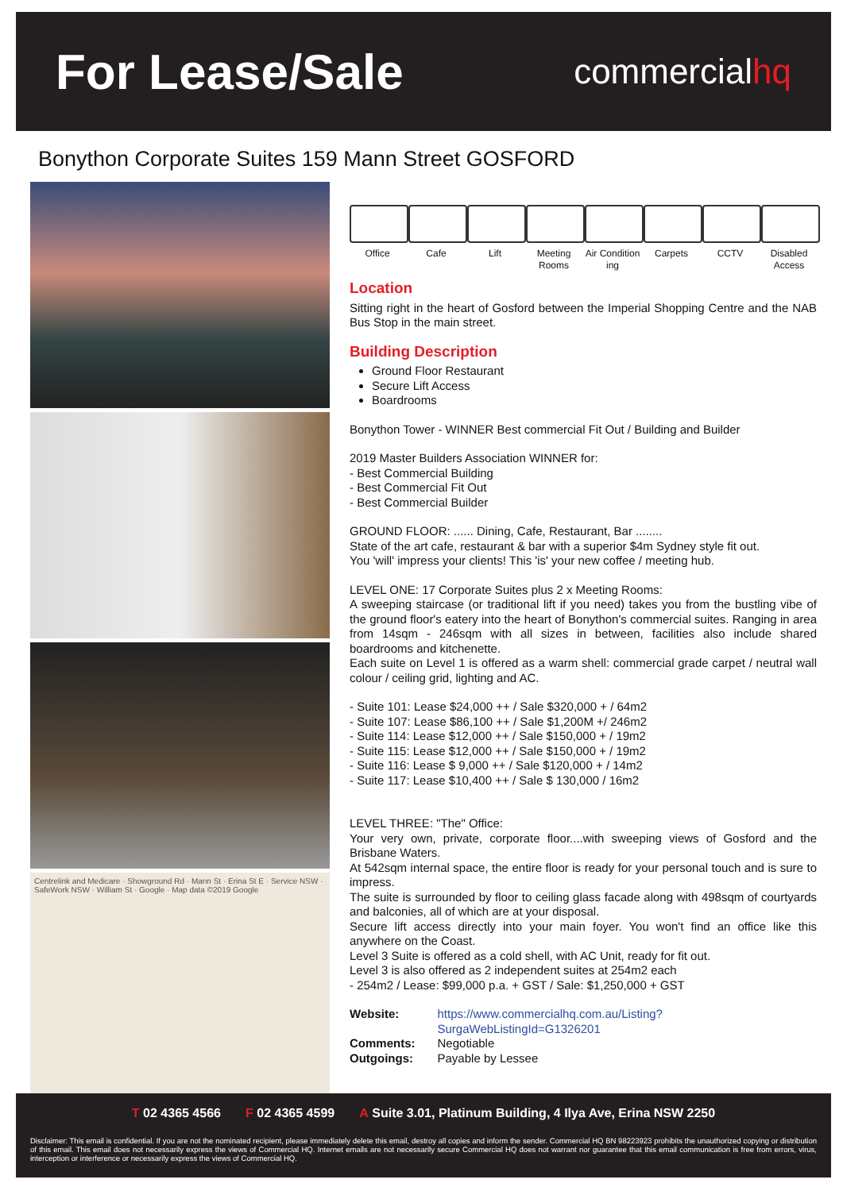For Lease/Sale
commercialhq
Bonython Corporate Suites 159 Mann Street GOSFORD
Centrelink and Medicare · Showground Rd · Mann St · Erina St E · Service NSW · SafeWork NSW · William St · Google · Map data ©2019 Google
Office Cafe Lift Meeting Rooms
Air Condition ing
Carpets CCTV Disabled Access
Location
Sitting right in the heart of Gosford between the Imperial Shopping Centre and the NAB Bus Stop in the main street.
Building Description
Ground Floor Restaurant
Secure Lift Access
Boardrooms
Bonython Tower - WINNER Best commercial Fit Out / Building and Builder
2019 Master Builders Association WINNER for:
- Best Commercial Building
- Best Commercial Fit Out
- Best Commercial Builder
GROUND FLOOR: ...... Dining, Cafe, Restaurant, Bar ........
State of the art cafe, restaurant & bar with a superior $4m Sydney style fit out.
You 'will' impress your clients! This 'is' your new coffee / meeting hub.
LEVEL ONE: 17 Corporate Suites plus 2 x Meeting Rooms:
A sweeping staircase (or traditional lift if you need) takes you from the bustling vibe of the ground floor's eatery into the heart of Bonython's commercial suites. Ranging in area from 14sqm - 246sqm with all sizes in between, facilities also include shared boardrooms and kitchenette.
Each suite on Level 1 is offered as a warm shell: commercial grade carpet / neutral wall colour / ceiling grid, lighting and AC.
- Suite 101: Lease $24,000 ++ / Sale $320,000 + / 64m2
- Suite 107: Lease $86,100 ++ / Sale $1,200M +/ 246m2
- Suite 114: Lease $12,000 ++ / Sale $150,000 + / 19m2
- Suite 115: Lease $12,000 ++ / Sale $150,000 + / 19m2
- Suite 116: Lease $ 9,000 ++ / Sale $120,000 + / 14m2
- Suite 117: Lease $10,400 ++ / Sale $ 130,000 / 16m2
LEVEL THREE: "The" Office:
Your very own, private, corporate floor....with sweeping views of Gosford and the Brisbane Waters.
At 542sqm internal space, the entire floor is ready for your personal touch and is sure to impress.
The suite is surrounded by floor to ceiling glass facade along with 498sqm of courtyards and balconies, all of which are at your disposal.
Secure lift access directly into your main foyer. You won't find an office like this anywhere on the Coast.
Level 3 Suite is offered as a cold shell, with AC Unit, ready for fit out.
Level 3 is also offered as 2 independent suites at 254m2 each
- 254m2 / Lease: $99,000 p.a. + GST / Sale: $1,250,000 + GST
| Website: | https://www.commercialhq.com.au/Listing?SurgaWebListingId=G1326201 |
| Comments: | Negotiable |
| Outgoings: | Payable by Lessee |
T 02 4365 4566 F 02 4365 4599 A Suite 3.01, Platinum Building, 4 Ilya Ave, Erina NSW 2250
Disclaimer: This email is confidential. If you are not the nominated recipient, please immediately delete this email, destroy all copies and inform the sender. Commercial HQ BN 98223923 prohibits the unauthorized copying or distribution of this email. This email does not necessarily express the views of Commercial HQ. Internet emails are not necessarily secure Commercial HQ does not warrant nor guarantee that this email communication is free from errors, virus, interception or interference or necessarily express the views of Commercial HQ.